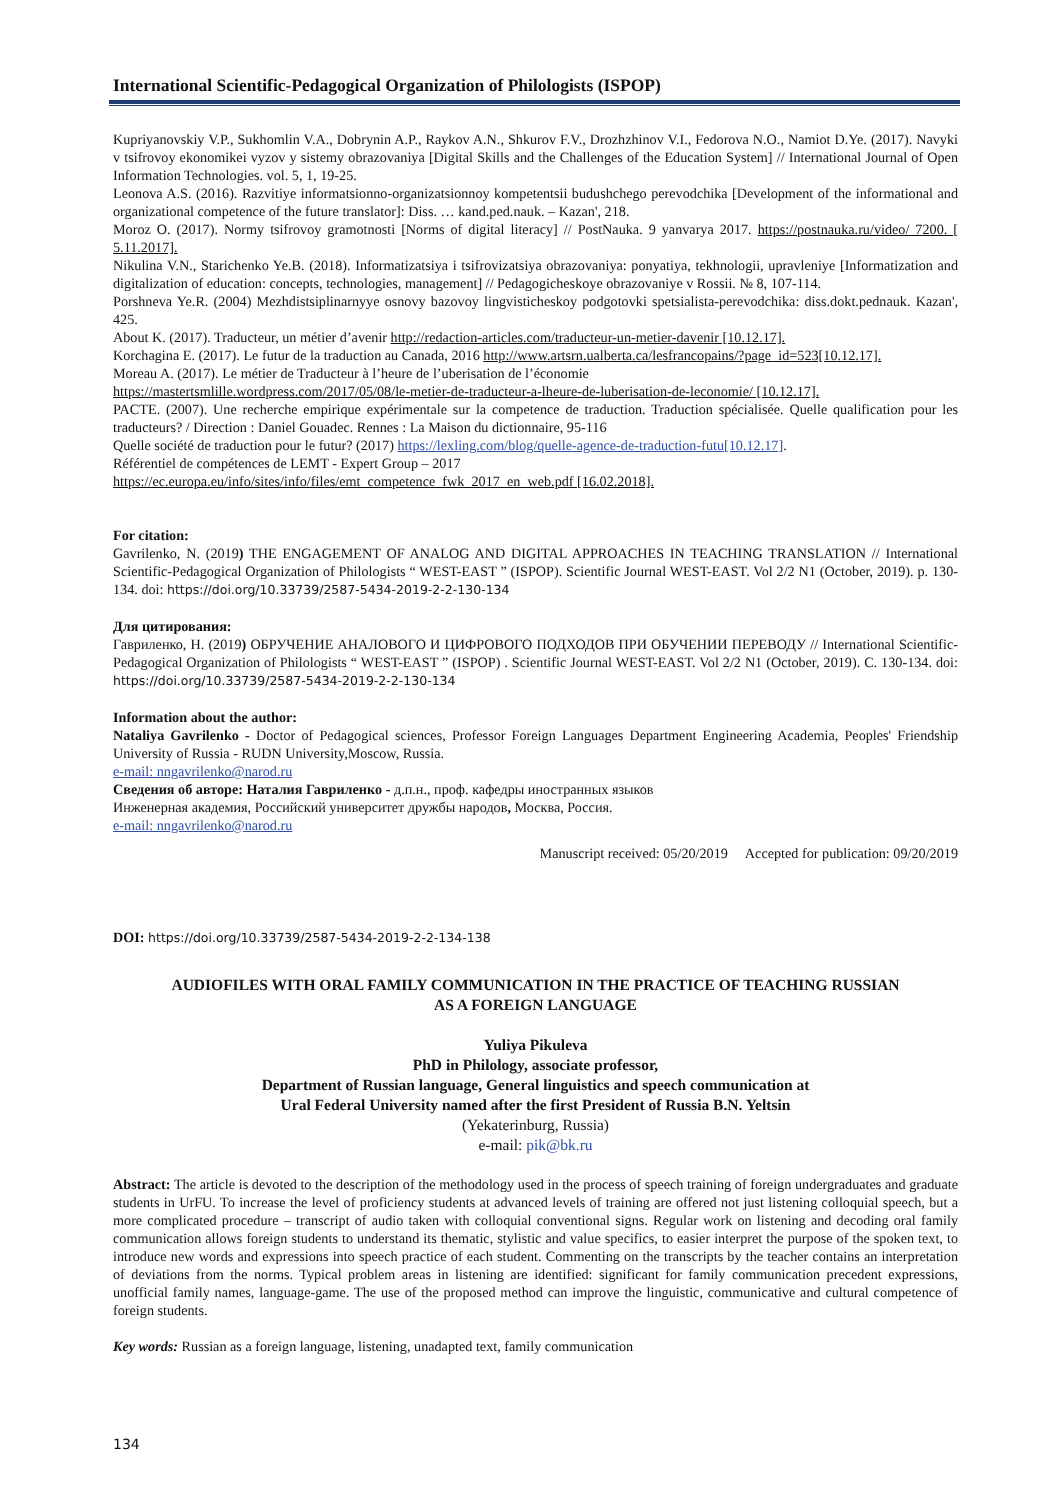International Scientific-Pedagogical Organization of Philologists (ISPOP)
Kupriyanovskiy V.P., Sukhomlin V.A., Dobrynin A.P., Raykov A.N., Shkurov F.V., Drozhzhinov V.I., Fedorova N.O., Namiot D.Ye. (2017). Navyki v tsifrovoy ekonomikei vyzov y sistemy obrazovaniya [Digital Skills and the Challenges of the Education System] // International Journal of Open Information Technologies. vol. 5, 1, 19-25.
Leonova A.S. (2016). Razvitiye informatsionno-organizatsionnoy kompetentsii budushchego perevodchika [Development of the informational and organizational competence of the future translator]: Diss. … kand.ped.nauk. – Kazan', 218.
Moroz O. (2017). Normy tsifrovoy gramotnosti [Norms of digital literacy] // PostNauka. 9 yanvarya 2017. https://postnauka.ru/video/ 7200. [ 5.11.2017].
Nikulina V.N., Starichenko Ye.B. (2018). Informatizatsiya i tsifrovizatsiya obrazovaniya: ponyatiya, tekhnologii, upravleniye [Informatization and digitalization of education: concepts, technologies, management] // Pedagogicheskoye obrazovaniye v Rossii. № 8, 107-114.
Porshneva Ye.R. (2004) Mezhdistsiplinarnyye osnovy bazovoy lingvisticheskoy podgotovki spetsialista-perevodchika: diss.dokt.pednauk. Kazan', 425.
About K. (2017). Traducteur, un métier d’avenir http://redaction-articles.com/traducteur-un-metier-davenir [10.12.17].
Korchagina E. (2017). Le futur de la traduction au Canada, 2016 http://www.artsrn.ualberta.ca/lesfrancopains/?page_id=523[10.12.17].
Moreau A. (2017). Le métier de Traducteur à l’heure de l’uberisation de l’économie
https://mastertsmlille.wordpress.com/2017/05/08/le-metier-de-traducteur-a-lheure-de-luberisation-de-leconomie/ [10.12.17].
PACTE. (2007). Une recherche empirique expérimentale sur la competence de traduction. Traduction spécialisée. Quelle qualification pour les traducteurs? / Direction : Daniel Gouadec. Rennes : La Maison du dictionnaire, 95-116
Quelle société de traduction pour le futur? (2017) https://lexling.com/blog/quelle-agence-de-traduction-futu[10.12.17].
Référentiel de compétences de LEMT - Expert Group – 2017
https://ec.europa.eu/info/sites/info/files/emt_competence_fwk_2017_en_web.pdf [16.02.2018].
For citation:
Gavrilenko, N. (2019) THE ENGAGEMENT OF ANALOG AND DIGITAL APPROACHES IN TEACHING TRANSLATION // International Scientific-Pedagogical Organization of Philologists “ WEST-EAST ” (ISPOP). Scientific Journal WEST-EAST. Vol 2/2 N1 (October, 2019). p. 130-134. doi: https://doi.org/10.33739/2587-5434-2019-2-2-130-134
Для цитирования:
Гавриленко, Н. (2019) ОБРУЧЕНИЕ АНАЛОВОГО И ЦИФРОВОГО ПОДХОДОВ ПРИ ОБУЧЕНИИ ПЕРЕВОДУ // International Scientific-Pedagogical Organization of Philologists “ WEST-EAST ” (ISPOP) . Scientific Journal WEST-EAST. Vol 2/2 N1 (October, 2019). С. 130-134. doi: https://doi.org/10.33739/2587-5434-2019-2-2-130-134
Information about the author:
Nataliya Gavrilenko - Doctor of Pedagogical sciences, Professor Foreign Languages Department Engineering Academia, Peoples' Friendship University of Russia - RUDN University,Moscow, Russia.
e-mail: nngavrilenko@narod.ru
Сведения об авторе: Наталия Гавриленко - д.п.н., проф. кафедры иностранных языков
Инженерная академия, Российский университет дружбы народов, Москва, Россия.
e-mail: nngavrilenko@narod.ru
Manuscript received: 05/20/2019 Accepted for publication: 09/20/2019
DOI: https://doi.org/10.33739/2587-5434-2019-2-2-134-138
AUDIOFILES WITH ORAL FAMILY COMMUNICATION IN THE PRACTICE OF TEACHING RUSSIAN
AS A FOREIGN LANGUAGE
Yuliya Pikuleva
PhD in Philology, associate professor,
Department of Russian language, General linguistics and speech communication at
Ural Federal University named after the first President of Russia B.N. Yeltsin
(Yekaterinburg, Russia)
e-mail: pik@bk.ru
Abstract: The article is devoted to the description of the methodology used in the process of speech training of foreign undergraduates and graduate students in UrFU. To increase the level of proficiency students at advanced levels of training are offered not just listening colloquial speech, but a more complicated procedure – transcript of audio taken with colloquial conventional signs. Regular work on listening and decoding oral family communication allows foreign students to understand its thematic, stylistic and value specifics, to easier interpret the purpose of the spoken text, to introduce new words and expressions into speech practice of each student. Commenting on the transcripts by the teacher contains an interpretation of deviations from the norms. Typical problem areas in listening are identified: significant for family communication precedent expressions, unofficial family names, language-game. The use of the proposed method can improve the linguistic, communicative and cultural competence of foreign students.
Key words: Russian as a foreign language, listening, unadapted text, family communication
134